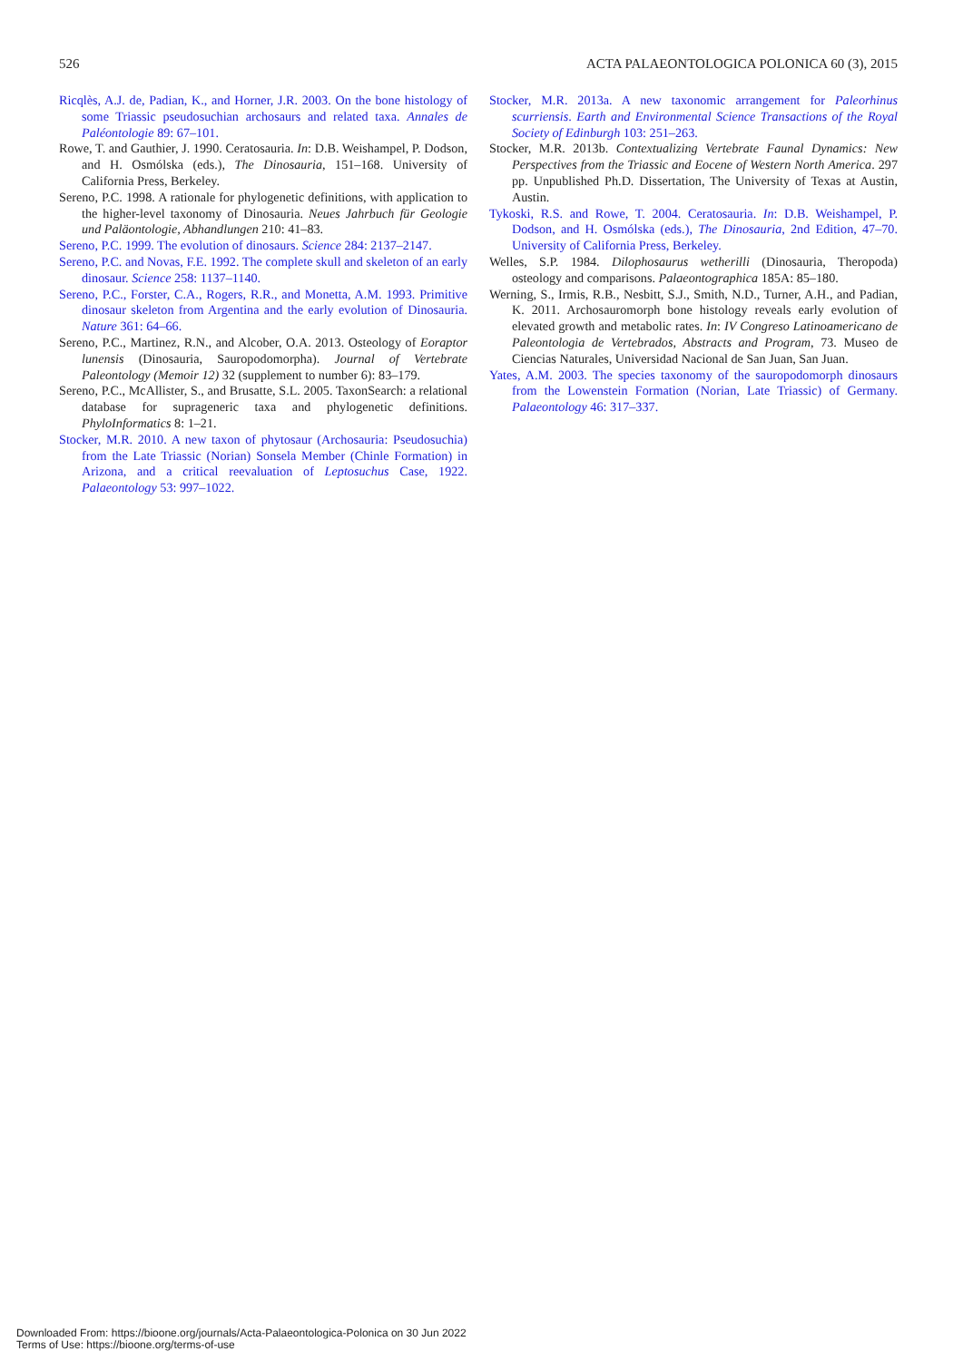526 ACTA PALAEONTOLOGICA POLONICA 60 (3), 2015
Ricqlès, A.J. de, Padian, K., and Horner, J.R. 2003. On the bone histology of some Triassic pseudosuchian archosaurs and related taxa. Annales de Paléontologie 89: 67–101.
Rowe, T. and Gauthier, J. 1990. Ceratosauria. In: D.B. Weishampel, P. Dodson, and H. Osmólska (eds.), The Dinosauria, 151–168. University of California Press, Berkeley.
Sereno, P.C. 1998. A rationale for phylogenetic definitions, with application to the higher-level taxonomy of Dinosauria. Neues Jahrbuch für Geologie und Paläontologie, Abhandlungen 210: 41–83.
Sereno, P.C. 1999. The evolution of dinosaurs. Science 284: 2137–2147.
Sereno, P.C. and Novas, F.E. 1992. The complete skull and skeleton of an early dinosaur. Science 258: 1137–1140.
Sereno, P.C., Forster, C.A., Rogers, R.R., and Monetta, A.M. 1993. Primitive dinosaur skeleton from Argentina and the early evolution of Dinosauria. Nature 361: 64–66.
Sereno, P.C., Martinez, R.N., and Alcober, O.A. 2013. Osteology of Eoraptor lunensis (Dinosauria, Sauropodomorpha). Journal of Vertebrate Paleontology (Memoir 12) 32 (supplement to number 6): 83–179.
Sereno, P.C., McAllister, S., and Brusatte, S.L. 2005. TaxonSearch: a relational database for suprageneric taxa and phylogenetic definitions. PhyloInformatics 8: 1–21.
Stocker, M.R. 2010. A new taxon of phytosaur (Archosauria: Pseudosuchia) from the Late Triassic (Norian) Sonsela Member (Chinle Formation) in Arizona, and a critical reevaluation of Leptosuchus Case, 1922. Palaeontology 53: 997–1022.
Stocker, M.R. 2013a. A new taxonomic arrangement for Paleorhinus scurriensis. Earth and Environmental Science Transactions of the Royal Society of Edinburgh 103: 251–263.
Stocker, M.R. 2013b. Contextualizing Vertebrate Faunal Dynamics: New Perspectives from the Triassic and Eocene of Western North America. 297 pp. Unpublished Ph.D. Dissertation, The University of Texas at Austin, Austin.
Tykoski, R.S. and Rowe, T. 2004. Ceratosauria. In: D.B. Weishampel, P. Dodson, and H. Osmólska (eds.), The Dinosauria, 2nd Edition, 47–70. University of California Press, Berkeley.
Welles, S.P. 1984. Dilophosaurus wetherilli (Dinosauria, Theropoda) osteology and comparisons. Palaeontographica 185A: 85–180.
Werning, S., Irmis, R.B., Nesbitt, S.J., Smith, N.D., Turner, A.H., and Padian, K. 2011. Archosauromorph bone histology reveals early evolution of elevated growth and metabolic rates. In: IV Congreso Latinoamericano de Paleontologia de Vertebrados, Abstracts and Program, 73. Museo de Ciencias Naturales, Universidad Nacional de San Juan, San Juan.
Yates, A.M. 2003. The species taxonomy of the sauropodomorph dinosaurs from the Lowenstein Formation (Norian, Late Triassic) of Germany. Palaeontology 46: 317–337.
Downloaded From: https://bioone.org/journals/Acta-Palaeontologica-Polonica on 30 Jun 2022
Terms of Use: https://bioone.org/terms-of-use